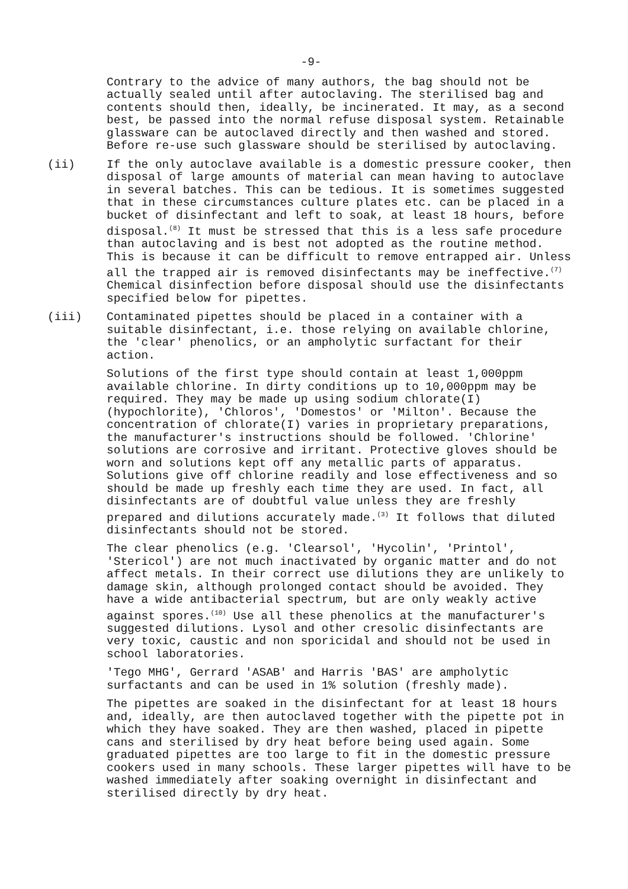-9-
Contrary to the advice of many authors, the bag should not be actually sealed until after autoclaving. The sterilised bag and contents should then, ideally, be incinerated. It may, as a second best, be passed into the normal refuse disposal system. Retainable glassware can be autoclaved directly and then washed and stored. Before re-use such glassware should be sterilised by autoclaving.
(ii) If the only autoclave available is a domestic pressure cooker, then disposal of large amounts of material can mean having to autoclave in several batches. This can be tedious. It is sometimes suggested that in these circumstances culture plates etc. can be placed in a bucket of disinfectant and left to soak, at least 18 hours, before disposal.<sup>(8)</sup> It must be stressed that this is a less safe procedure than autoclaving and is best not adopted as the routine method. This is because it can be difficult to remove entrapped air. Unless all the trapped air is removed disinfectants may be ineffective.<sup>(7)</sup> Chemical disinfection before disposal should use the disinfectants specified below for pipettes.
(iii) Contaminated pipettes should be placed in a container with a suitable disinfectant, i.e. those relying on available chlorine, the 'clear' phenolics, or an ampholytic surfactant for their action.
Solutions of the first type should contain at least 1,000ppm available chlorine. In dirty conditions up to 10,000ppm may be required. They may be made up using sodium chlorate(I) (hypochlorite), 'Chloros', 'Domestos' or 'Milton'. Because the concentration of chlorate(I) varies in proprietary preparations, the manufacturer's instructions should be followed. 'Chlorine' solutions are corrosive and irritant. Protective gloves should be worn and solutions kept off any metallic parts of apparatus. Solutions give off chlorine readily and lose effectiveness and so should be made up freshly each time they are used. In fact, all disinfectants are of doubtful value unless they are freshly prepared and dilutions accurately made.<sup>(3)</sup> It follows that diluted disinfectants should not be stored.
The clear phenolics (e.g. 'Clearsol', 'Hycolin', 'Printol', 'Stericol') are not much inactivated by organic matter and do not affect metals. In their correct use dilutions they are unlikely to damage skin, although prolonged contact should be avoided. They have a wide antibacterial spectrum, but are only weakly active against spores.<sup>(10)</sup> Use all these phenolics at the manufacturer's suggested dilutions. Lysol and other cresolic disinfectants are very toxic, caustic and non sporicidal and should not be used in school laboratories.
'Tego MHG', Gerrard 'ASAB' and Harris 'BAS' are ampholytic surfactants and can be used in 1% solution (freshly made).
The pipettes are soaked in the disinfectant for at least 18 hours and, ideally, are then autoclaved together with the pipette pot in which they have soaked. They are then washed, placed in pipette cans and sterilised by dry heat before being used again. Some graduated pipettes are too large to fit in the domestic pressure cookers used in many schools. These larger pipettes will have to be washed immediately after soaking overnight in disinfectant and sterilised directly by dry heat.